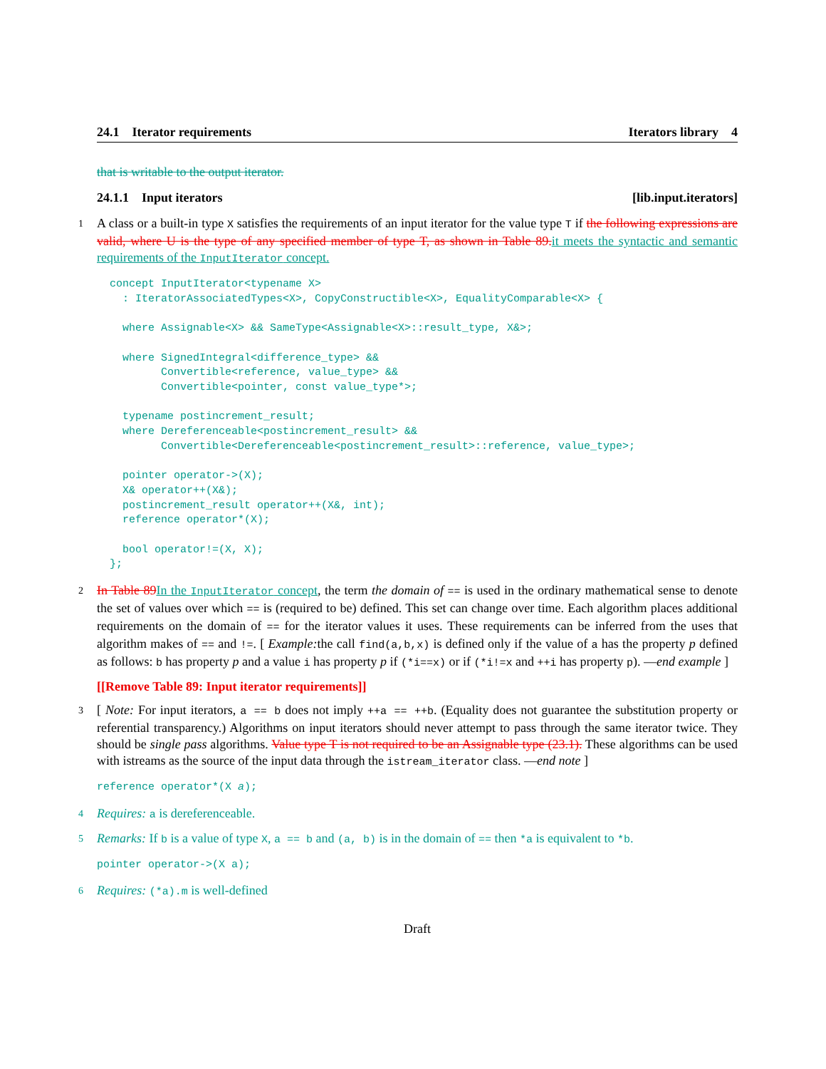24.1 Iterator requirements Iterators library 4
that is writable to the output iterator.
24.1.1 Input iterators [lib.input.iterators]
1 A class or a built-in type X satisfies the requirements of an input iterator for the value type T if the following expressions are valid, where U is the type of any specified member of type T, as shown in Table 89. it meets the syntactic and semantic requirements of the InputIterator concept.
concept InputIterator<typename X>
  : IteratorAssociatedTypes<X>, CopyConstructible<X>, EqualityComparable<X> {

  where Assignable<X> && SameType<Assignable<X>::result_type, X&>;

  where SignedIntegral<difference_type> &&
        Convertible<reference, value_type> &&
        Convertible<pointer, const value_type*>;

  typename postincrement_result;
  where Dereferenceable<postincrement_result> &&
        Convertible<Dereferenceable<postincrement_result>::reference, value_type>;

  pointer operator->(X);
  X& operator++(X&);
  postincrement_result operator++(X&, int);
  reference operator*(X);

  bool operator!=(X, X);
};
2 In Table 89 In the InputIterator concept, the term the domain of == is used in the ordinary mathematical sense to denote the set of values over which == is (required to be) defined. This set can change over time. Each algorithm places additional requirements on the domain of == for the iterator values it uses. These requirements can be inferred from the uses that algorithm makes of == and !=. [ Example: the call find(a,b,x) is defined only if the value of a has the property p defined as follows: b has property p and a value i has property p if (*i==x) or if (*i!=x and ++i has property p). —end example ]
[[Remove Table 89: Input iterator requirements]]
3 [ Note: For input iterators, a == b does not imply ++a == ++b. (Equality does not guarantee the substitution property or referential transparency.) Algorithms on input iterators should never attempt to pass through the same iterator twice. They should be single pass algorithms. Value type T is not required to be an Assignable type (23.1). These algorithms can be used with istreams as the source of the input data through the istream_iterator class. —end note ]
reference operator*(X a);
4 Requires: a is dereferenceable.
5 Remarks: If b is a value of type X, a == b and (a, b) is in the domain of == then *a is equivalent to *b.
pointer operator->(X a);
6 Requires: (*a).m is well-defined
Draft